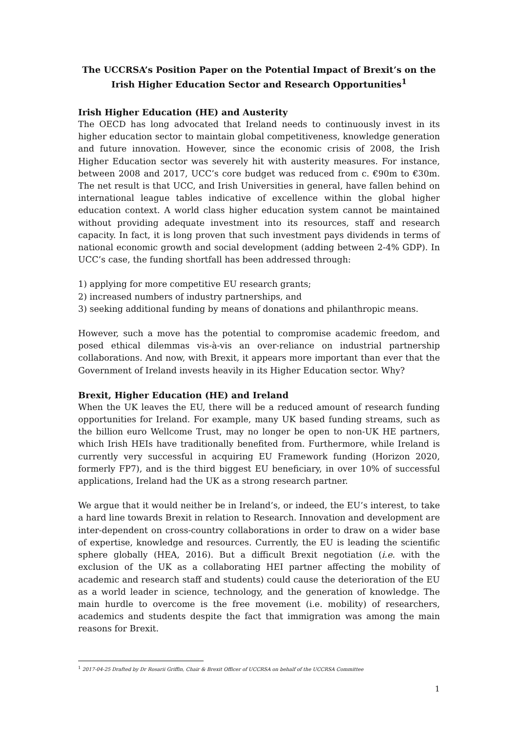The UCCRSA’s Position Paper on the Potential Impact of Brexit’s on the Irish Higher Education Sector and Research Opportunities<sup>1</sup>
Irish Higher Education (HE) and Austerity
The OECD has long advocated that Ireland needs to continuously invest in its higher education sector to maintain global competitiveness, knowledge generation and future innovation. However, since the economic crisis of 2008, the Irish Higher Education sector was severely hit with austerity measures. For instance, between 2008 and 2017, UCC’s core budget was reduced from c. €90m to €30m. The net result is that UCC, and Irish Universities in general, have fallen behind on international league tables indicative of excellence within the global higher education context. A world class higher education system cannot be maintained without providing adequate investment into its resources, staff and research capacity. In fact, it is long proven that such investment pays dividends in terms of national economic growth and social development (adding between 2-4% GDP). In UCC’s case, the funding shortfall has been addressed through:
1) applying for more competitive EU research grants;
2) increased numbers of industry partnerships, and
3) seeking additional funding by means of donations and philanthropic means.
However, such a move has the potential to compromise academic freedom, and posed ethical dilemmas vis-à-vis an over-reliance on industrial partnership collaborations. And now, with Brexit, it appears more important than ever that the Government of Ireland invests heavily in its Higher Education sector. Why?
Brexit, Higher Education (HE) and Ireland
When the UK leaves the EU, there will be a reduced amount of research funding opportunities for Ireland. For example, many UK based funding streams, such as the billion euro Wellcome Trust, may no longer be open to non-UK HE partners, which Irish HEIs have traditionally benefited from. Furthermore, while Ireland is currently very successful in acquiring EU Framework funding (Horizon 2020, formerly FP7), and is the third biggest EU beneficiary, in over 10% of successful applications, Ireland had the UK as a strong research partner.
We argue that it would neither be in Ireland’s, or indeed, the EU’s interest, to take a hard line towards Brexit in relation to Research. Innovation and development are inter-dependent on cross-country collaborations in order to draw on a wider base of expertise, knowledge and resources. Currently, the EU is leading the scientific sphere globally (HEA, 2016). But a difficult Brexit negotiation (i.e. with the exclusion of the UK as a collaborating HEI partner affecting the mobility of academic and research staff and students) could cause the deterioration of the EU as a world leader in science, technology, and the generation of knowledge. The main hurdle to overcome is the free movement (i.e. mobility) of researchers, academics and students despite the fact that immigration was among the main reasons for Brexit.
<sup>1</sup> 2017-04-25 Drafted by Dr Rosarii Griffin, Chair & Brexit Officer of UCCRSA on behalf of the UCCRSA Committee
1